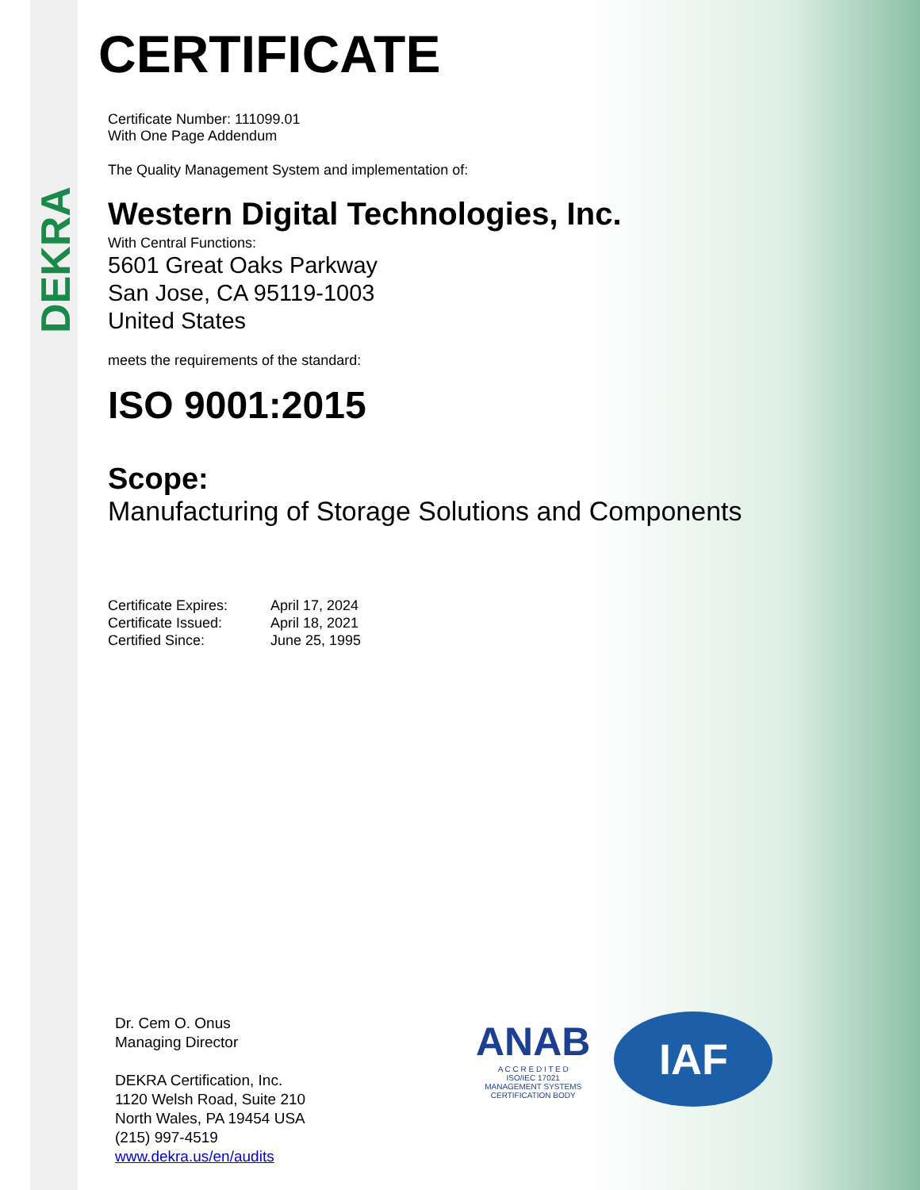DEKRA
CERTIFICATE
Certificate Number: 111099.01
With One Page Addendum
The Quality Management System and implementation of:
Western Digital Technologies, Inc.
With Central Functions:
5601 Great Oaks Parkway
San Jose, CA 95119-1003
United States
meets the requirements of the standard:
ISO 9001:2015
Scope:
Manufacturing of Storage Solutions and Components
Certificate Expires:
Certificate Issued:
Certified Since:
April 17, 2024
April 18, 2021
June 25, 1995
Dr. Cem O. Onus
Managing Director
DEKRA Certification, Inc.
1120 Welsh Road, Suite 210
North Wales, PA 19454 USA
(215) 997-4519
www.dekra.us/en/audits
ANAB
A C C R E D I T E D
ISO/IEC 17021
MANAGEMENT SYSTEMS
CERTIFICATION BODY
IAF